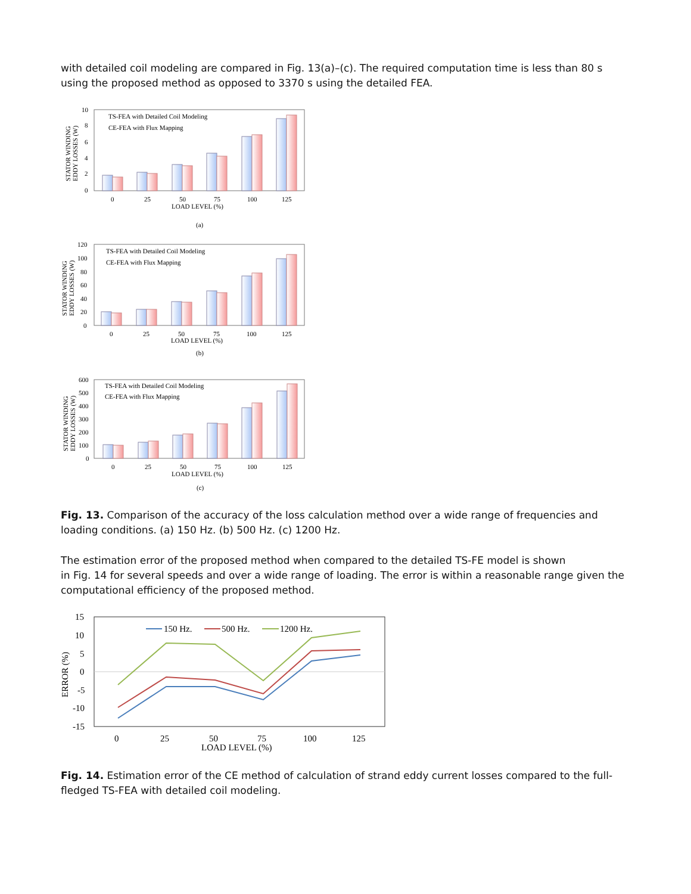with detailed coil modeling are compared in Fig. 13(a)–(c). The required computation time is less than 80 s using the proposed method as opposed to 3370 s using the detailed FEA.
10
8
6
4
2
0
STATOR WINDING
EDDY LOSSES (W)
TS-FEA with Detailed Coil Modeling
CE-FEA with Flux Mapping
0
25
50
75
100
125
LOAD LEVEL (%)
(a)
120
100
80
60
40
20
0
STATOR WINDING
EDDY LOSSES (W)
TS-FEA with Detailed Coil Modeling
CE-FEA with Flux Mapping
0
25
50
75
100
125
LOAD LEVEL (%)
(b)
600
500
400
300
200
100
0
STATOR WINDING
EDDY LOSSES (W)
TS-FEA with Detailed Coil Modeling
CE-FEA with Flux Mapping
0
25
50
75
100
125
LOAD LEVEL (%)
(c)
Fig. 13. Comparison of the accuracy of the loss calculation method over a wide range of frequencies and loading conditions. (a) 150 Hz. (b) 500 Hz. (c) 1200 Hz.
The estimation error of the proposed method when compared to the detailed TS-FE model is shown
in Fig. 14 for several speeds and over a wide range of loading. The error is within a reasonable range given the computational efficiency of the proposed method.
15
10
5
0
-5
-10
-15
ERROR (%)
150 Hz.
500 Hz.
1200 Hz.
0
25
50
75
100
125
LOAD LEVEL (%)
Fig. 14. Estimation error of the CE method of calculation of strand eddy current losses compared to the full-fledged TS-FEA with detailed coil modeling.